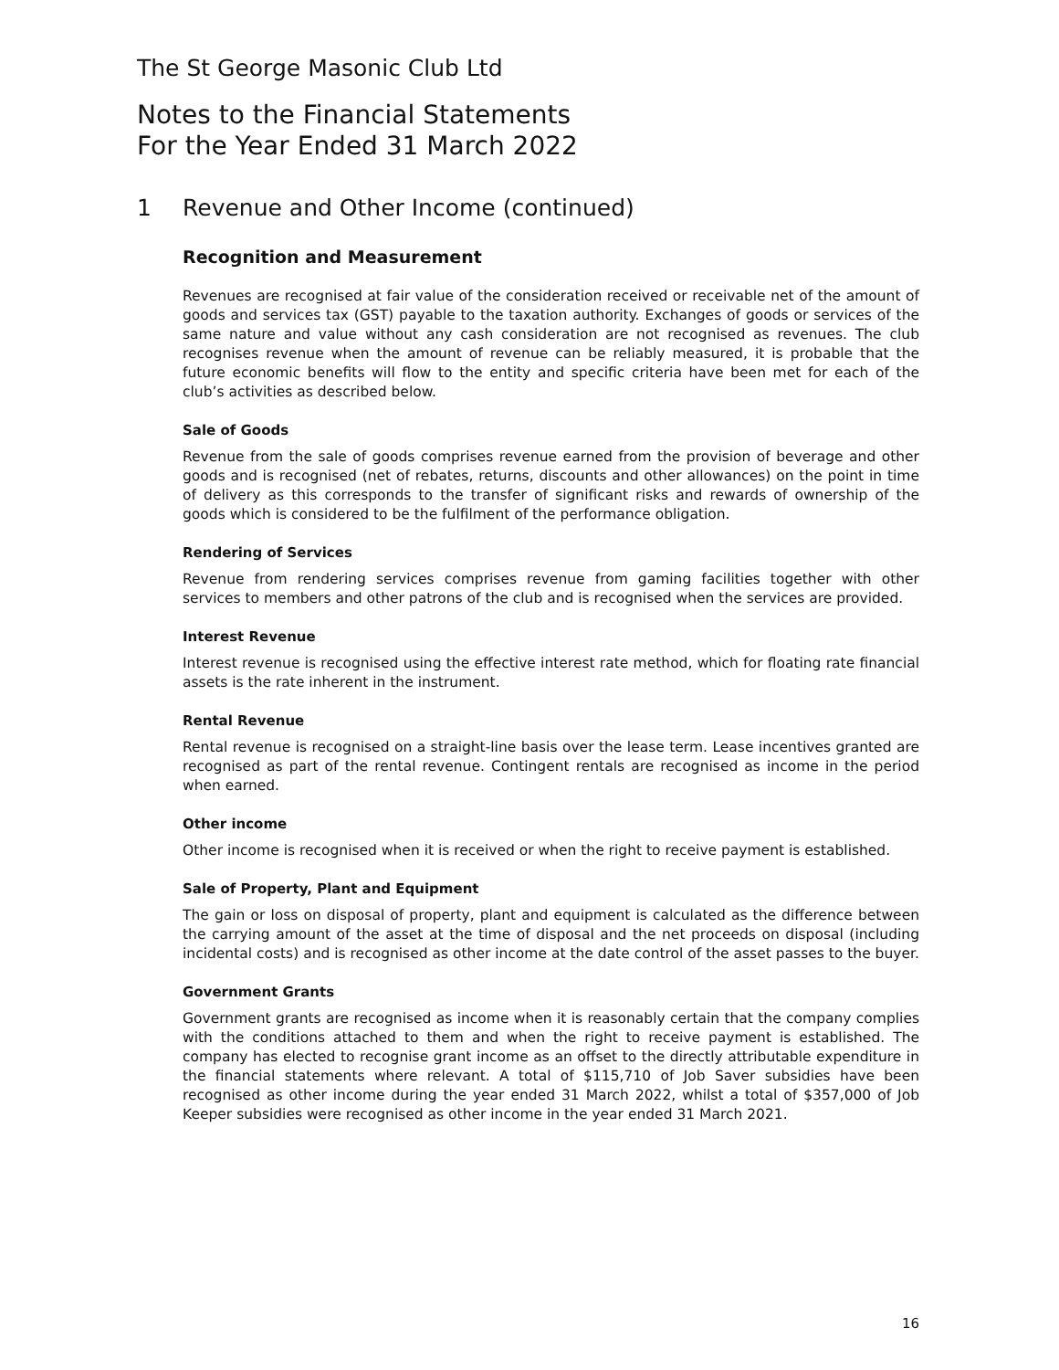The St George Masonic Club Ltd
Notes to the Financial Statements
For the Year Ended 31 March 2022
1 Revenue and Other Income (continued)
Recognition and Measurement
Revenues are recognised at fair value of the consideration received or receivable net of the amount of goods and services tax (GST) payable to the taxation authority. Exchanges of goods or services of the same nature and value without any cash consideration are not recognised as revenues. The club recognises revenue when the amount of revenue can be reliably measured, it is probable that the future economic benefits will flow to the entity and specific criteria have been met for each of the club’s activities as described below.
Sale of Goods
Revenue from the sale of goods comprises revenue earned from the provision of beverage and other goods and is recognised (net of rebates, returns, discounts and other allowances) on the point in time of delivery as this corresponds to the transfer of significant risks and rewards of ownership of the goods which is considered to be the fulfilment of the performance obligation.
Rendering of Services
Revenue from rendering services comprises revenue from gaming facilities together with other services to members and other patrons of the club and is recognised when the services are provided.
Interest Revenue
Interest revenue is recognised using the effective interest rate method, which for floating rate financial assets is the rate inherent in the instrument.
Rental Revenue
Rental revenue is recognised on a straight-line basis over the lease term. Lease incentives granted are recognised as part of the rental revenue. Contingent rentals are recognised as income in the period when earned.
Other income
Other income is recognised when it is received or when the right to receive payment is established.
Sale of Property, Plant and Equipment
The gain or loss on disposal of property, plant and equipment is calculated as the difference between the carrying amount of the asset at the time of disposal and the net proceeds on disposal (including incidental costs) and is recognised as other income at the date control of the asset passes to the buyer.
Government Grants
Government grants are recognised as income when it is reasonably certain that the company complies with the conditions attached to them and when the right to receive payment is established. The company has elected to recognise grant income as an offset to the directly attributable expenditure in the financial statements where relevant. A total of $115,710 of Job Saver subsidies have been recognised as other income during the year ended 31 March 2022, whilst a total of $357,000 of Job Keeper subsidies were recognised as other income in the year ended 31 March 2021.
16